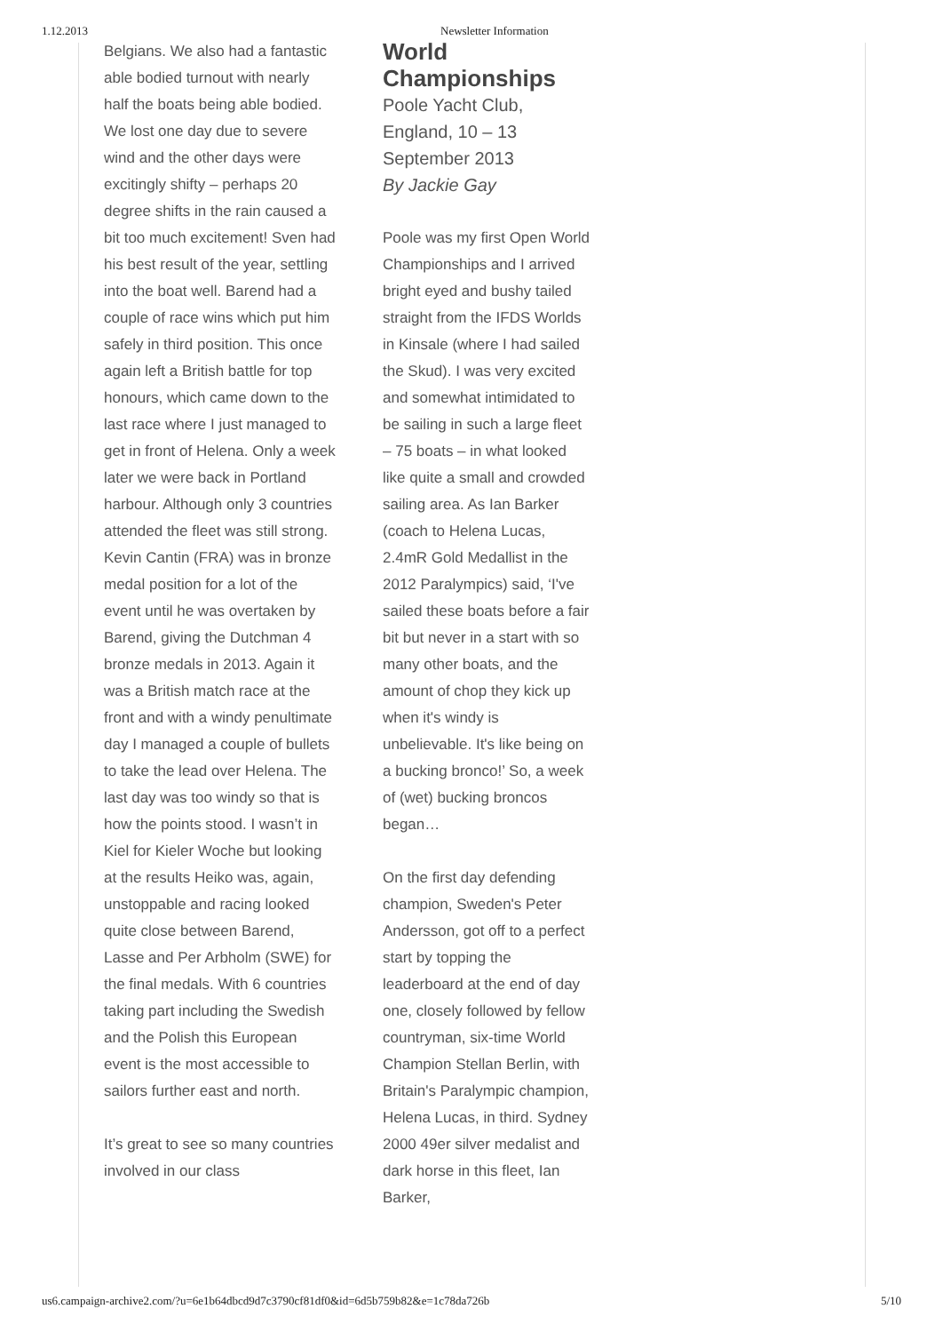1.12.2013 Newsletter Information
Belgians. We also had a fantastic able bodied turnout with nearly half the boats being able bodied. We lost one day due to severe wind and the other days were excitingly shifty – perhaps 20 degree shifts in the rain caused a bit too much excitement! Sven had his best result of the year, settling into the boat well. Barend had a couple of race wins which put him safely in third position. This once again left a British battle for top honours, which came down to the last race where I just managed to get in front of Helena. Only a week later we were back in Portland harbour. Although only 3 countries attended the fleet was still strong. Kevin Cantin (FRA) was in bronze medal position for a lot of the event until he was overtaken by Barend, giving the Dutchman 4 bronze medals in 2013. Again it was a British match race at the front and with a windy penultimate day I managed a couple of bullets to take the lead over Helena. The last day was too windy so that is how the points stood. I wasn’t in Kiel for Kieler Woche but looking at the results Heiko was, again, unstoppable and racing looked quite close between Barend, Lasse and Per Arbholm (SWE) for the final medals. With 6 countries taking part including the Swedish and the Polish this European event is the most accessible to sailors further east and north.
It’s great to see so many countries involved in our class
World Championships
Poole Yacht Club, England, 10 – 13 September 2013
By Jackie Gay
Poole was my first Open World Championships and I arrived bright eyed and bushy tailed straight from the IFDS Worlds in Kinsale (where I had sailed the Skud). I was very excited and somewhat intimidated to be sailing in such a large fleet – 75 boats – in what looked like quite a small and crowded sailing area. As Ian Barker (coach to Helena Lucas, 2.4mR Gold Medallist in the 2012 Paralympics) said, ‘I've sailed these boats before a fair bit but never in a start with so many other boats, and the amount of chop they kick up when it's windy is unbelievable. It's like being on a bucking bronco!’ So, a week of (wet) bucking broncos began…
On the first day defending champion, Sweden's Peter Andersson, got off to a perfect start by topping the leaderboard at the end of day one, closely followed by fellow countryman, six-time World Champion Stellan Berlin, with Britain's Paralympic champion, Helena Lucas, in third. Sydney 2000 49er silver medalist and dark horse in this fleet, Ian Barker,
us6.campaign-archive2.com/?u=6e1b64dbcd9d7c3790cf81df0&id=6d5b759b82&e=1c78da726b 5/10